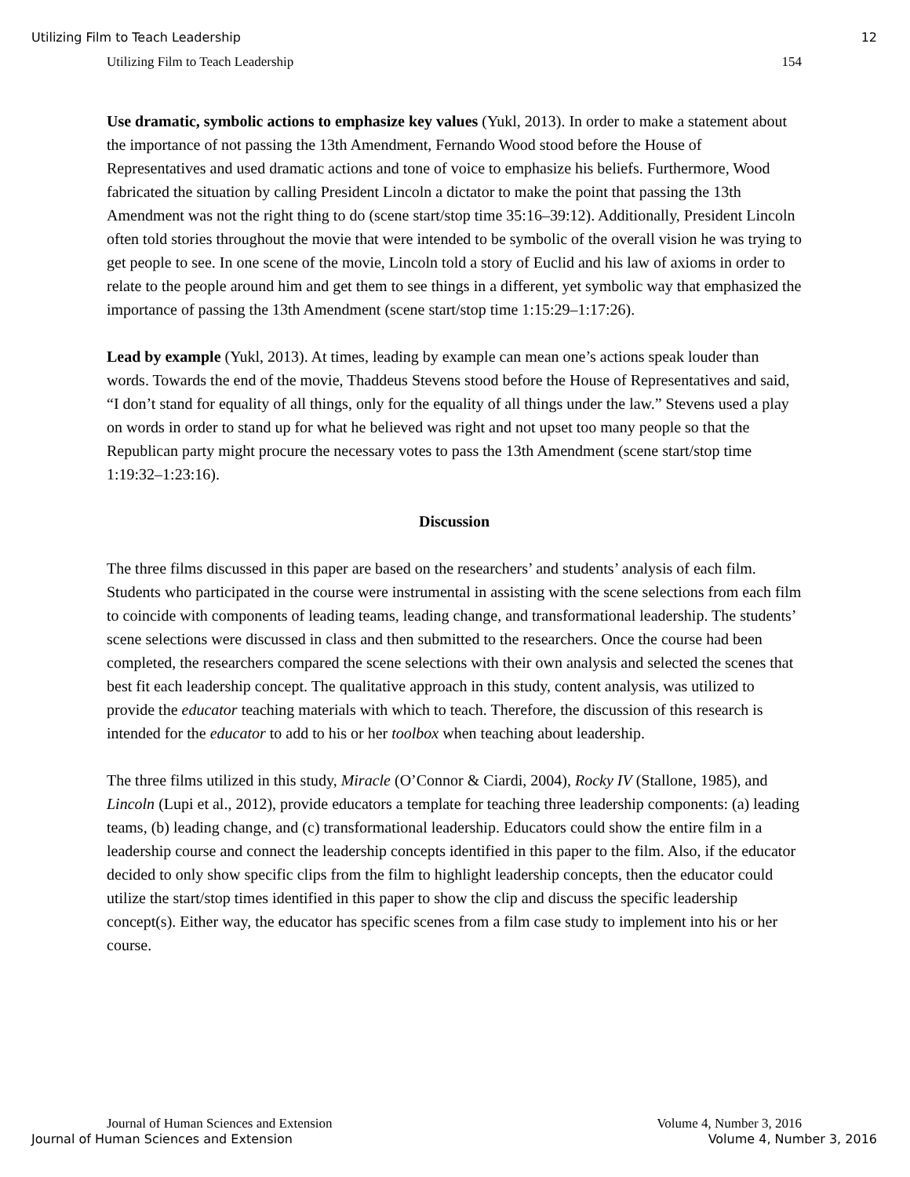Utilizing Film to Teach Leadership 12
Utilizing Film to Teach Leadership 154
Use dramatic, symbolic actions to emphasize key values (Yukl, 2013). In order to make a statement about the importance of not passing the 13th Amendment, Fernando Wood stood before the House of Representatives and used dramatic actions and tone of voice to emphasize his beliefs. Furthermore, Wood fabricated the situation by calling President Lincoln a dictator to make the point that passing the 13th Amendment was not the right thing to do (scene start/stop time 35:16–39:12). Additionally, President Lincoln often told stories throughout the movie that were intended to be symbolic of the overall vision he was trying to get people to see. In one scene of the movie, Lincoln told a story of Euclid and his law of axioms in order to relate to the people around him and get them to see things in a different, yet symbolic way that emphasized the importance of passing the 13th Amendment (scene start/stop time 1:15:29–1:17:26).
Lead by example (Yukl, 2013). At times, leading by example can mean one’s actions speak louder than words. Towards the end of the movie, Thaddeus Stevens stood before the House of Representatives and said, “I don’t stand for equality of all things, only for the equality of all things under the law.” Stevens used a play on words in order to stand up for what he believed was right and not upset too many people so that the Republican party might procure the necessary votes to pass the 13th Amendment (scene start/stop time 1:19:32–1:23:16).
Discussion
The three films discussed in this paper are based on the researchers’ and students’ analysis of each film. Students who participated in the course were instrumental in assisting with the scene selections from each film to coincide with components of leading teams, leading change, and transformational leadership. The students’ scene selections were discussed in class and then submitted to the researchers. Once the course had been completed, the researchers compared the scene selections with their own analysis and selected the scenes that best fit each leadership concept. The qualitative approach in this study, content analysis, was utilized to provide the educator teaching materials with which to teach. Therefore, the discussion of this research is intended for the educator to add to his or her toolbox when teaching about leadership.
The three films utilized in this study, Miracle (O’Connor & Ciardi, 2004), Rocky IV (Stallone, 1985), and Lincoln (Lupi et al., 2012), provide educators a template for teaching three leadership components: (a) leading teams, (b) leading change, and (c) transformational leadership. Educators could show the entire film in a leadership course and connect the leadership concepts identified in this paper to the film. Also, if the educator decided to only show specific clips from the film to highlight leadership concepts, then the educator could utilize the start/stop times identified in this paper to show the clip and discuss the specific leadership concept(s). Either way, the educator has specific scenes from a film case study to implement into his or her course.
Journal of Human Sciences and Extension Volume 4, Number 3, 2016
Journal of Human Sciences and Extension Volume 4, Number 3, 2016